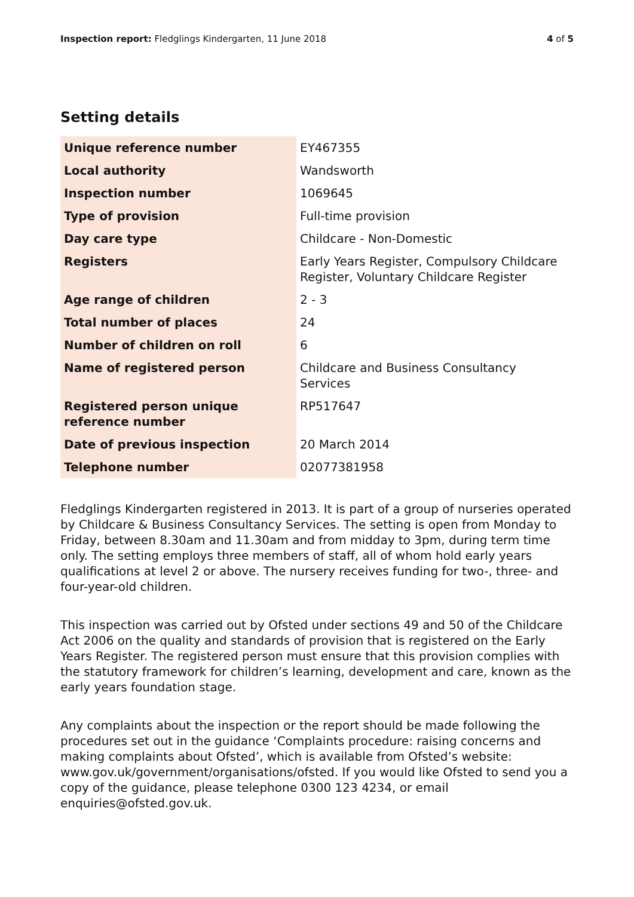Inspection report: Fledglings Kindergarten, 11 June 2018
4 of 5
Setting details
| Unique reference number | EY467355 |
| Local authority | Wandsworth |
| Inspection number | 1069645 |
| Type of provision | Full-time provision |
| Day care type | Childcare - Non-Domestic |
| Registers | Early Years Register, Compulsory Childcare Register, Voluntary Childcare Register |
| Age range of children | 2 - 3 |
| Total number of places | 24 |
| Number of children on roll | 6 |
| Name of registered person | Childcare and Business Consultancy Services |
| Registered person unique reference number | RP517647 |
| Date of previous inspection | 20 March 2014 |
| Telephone number | 02077381958 |
Fledglings Kindergarten registered in 2013. It is part of a group of nurseries operated by Childcare & Business Consultancy Services. The setting is open from Monday to Friday, between 8.30am and 11.30am and from midday to 3pm, during term time only. The setting employs three members of staff, all of whom hold early years qualifications at level 2 or above. The nursery receives funding for two-, three- and four-year-old children.
This inspection was carried out by Ofsted under sections 49 and 50 of the Childcare Act 2006 on the quality and standards of provision that is registered on the Early Years Register. The registered person must ensure that this provision complies with the statutory framework for children’s learning, development and care, known as the early years foundation stage.
Any complaints about the inspection or the report should be made following the procedures set out in the guidance ‘Complaints procedure: raising concerns and making complaints about Ofsted’, which is available from Ofsted’s website: www.gov.uk/government/organisations/ofsted. If you would like Ofsted to send you a copy of the guidance, please telephone 0300 123 4234, or email enquiries@ofsted.gov.uk.